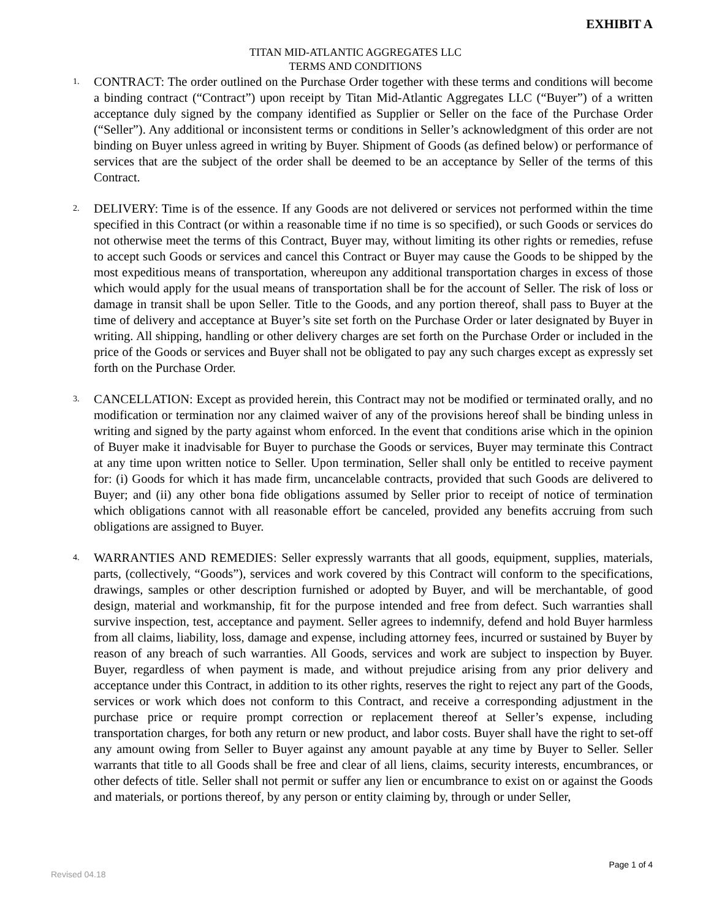EXHIBIT A
TITAN MID-ATLANTIC AGGREGATES LLC
TERMS AND CONDITIONS
1. CONTRACT: The order outlined on the Purchase Order together with these terms and conditions will become a binding contract (“Contract”) upon receipt by Titan Mid-Atlantic Aggregates LLC (“Buyer”) of a written acceptance duly signed by the company identified as Supplier or Seller on the face of the Purchase Order (“Seller”). Any additional or inconsistent terms or conditions in Seller’s acknowledgment of this order are not binding on Buyer unless agreed in writing by Buyer. Shipment of Goods (as defined below) or performance of services that are the subject of the order shall be deemed to be an acceptance by Seller of the terms of this Contract.
2. DELIVERY: Time is of the essence. If any Goods are not delivered or services not performed within the time specified in this Contract (or within a reasonable time if no time is so specified), or such Goods or services do not otherwise meet the terms of this Contract, Buyer may, without limiting its other rights or remedies, refuse to accept such Goods or services and cancel this Contract or Buyer may cause the Goods to be shipped by the most expeditious means of transportation, whereupon any additional transportation charges in excess of those which would apply for the usual means of transportation shall be for the account of Seller. The risk of loss or damage in transit shall be upon Seller. Title to the Goods, and any portion thereof, shall pass to Buyer at the time of delivery and acceptance at Buyer’s site set forth on the Purchase Order or later designated by Buyer in writing. All shipping, handling or other delivery charges are set forth on the Purchase Order or included in the price of the Goods or services and Buyer shall not be obligated to pay any such charges except as expressly set forth on the Purchase Order.
3. CANCELLATION: Except as provided herein, this Contract may not be modified or terminated orally, and no modification or termination nor any claimed waiver of any of the provisions hereof shall be binding unless in writing and signed by the party against whom enforced. In the event that conditions arise which in the opinion of Buyer make it inadvisable for Buyer to purchase the Goods or services, Buyer may terminate this Contract at any time upon written notice to Seller. Upon termination, Seller shall only be entitled to receive payment for: (i) Goods for which it has made firm, uncancelable contracts, provided that such Goods are delivered to Buyer; and (ii) any other bona fide obligations assumed by Seller prior to receipt of notice of termination which obligations cannot with all reasonable effort be canceled, provided any benefits accruing from such obligations are assigned to Buyer.
4. WARRANTIES AND REMEDIES: Seller expressly warrants that all goods, equipment, supplies, materials, parts, (collectively, “Goods”), services and work covered by this Contract will conform to the specifications, drawings, samples or other description furnished or adopted by Buyer, and will be merchantable, of good design, material and workmanship, fit for the purpose intended and free from defect. Such warranties shall survive inspection, test, acceptance and payment. Seller agrees to indemnify, defend and hold Buyer harmless from all claims, liability, loss, damage and expense, including attorney fees, incurred or sustained by Buyer by reason of any breach of such warranties. All Goods, services and work are subject to inspection by Buyer. Buyer, regardless of when payment is made, and without prejudice arising from any prior delivery and acceptance under this Contract, in addition to its other rights, reserves the right to reject any part of the Goods, services or work which does not conform to this Contract, and receive a corresponding adjustment in the purchase price or require prompt correction or replacement thereof at Seller’s expense, including transportation charges, for both any return or new product, and labor costs. Buyer shall have the right to set-off any amount owing from Seller to Buyer against any amount payable at any time by Buyer to Seller. Seller warrants that title to all Goods shall be free and clear of all liens, claims, security interests, encumbrances, or other defects of title. Seller shall not permit or suffer any lien or encumbrance to exist on or against the Goods and materials, or portions thereof, by any person or entity claiming by, through or under Seller,
Page 1 of 4
Revised 04.18